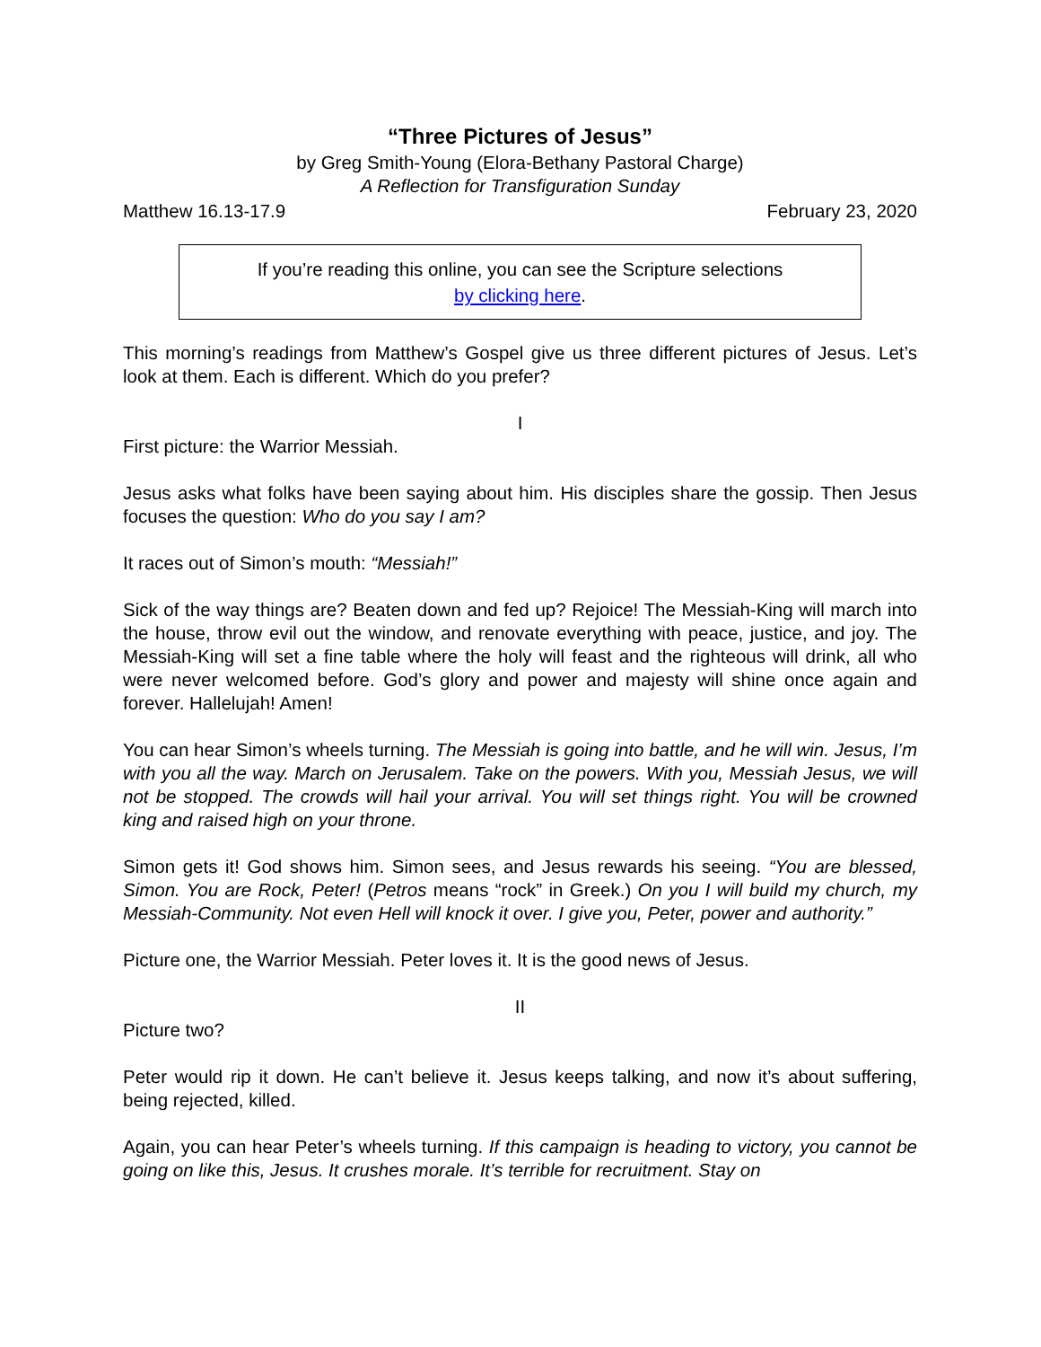“Three Pictures of Jesus”
by Greg Smith-Young (Elora-Bethany Pastoral Charge)
A Reflection for Transfiguration Sunday
Matthew 16.13-17.9 February 23, 2020
If you’re reading this online, you can see the Scripture selections
by clicking here.
This morning’s readings from Matthew’s Gospel give us three different pictures of Jesus. Let’s look at them. Each is different. Which do you prefer?
I
First picture: the Warrior Messiah.
Jesus asks what folks have been saying about him. His disciples share the gossip. Then Jesus focuses the question: Who do you say I am?
It races out of Simon’s mouth: “Messiah!”
Sick of the way things are? Beaten down and fed up? Rejoice! The Messiah-King will march into the house, throw evil out the window, and renovate everything with peace, justice, and joy. The Messiah-King will set a fine table where the holy will feast and the righteous will drink, all who were never welcomed before. God’s glory and power and majesty will shine once again and forever. Hallelujah! Amen!
You can hear Simon’s wheels turning. The Messiah is going into battle, and he will win. Jesus, I’m with you all the way. March on Jerusalem. Take on the powers. With you, Messiah Jesus, we will not be stopped. The crowds will hail your arrival. You will set things right. You will be crowned king and raised high on your throne.
Simon gets it! God shows him. Simon sees, and Jesus rewards his seeing. “You are blessed, Simon. You are Rock, Peter! (Petros means “rock” in Greek.) On you I will build my church, my Messiah-Community. Not even Hell will knock it over. I give you, Peter, power and authority.”
Picture one, the Warrior Messiah. Peter loves it. It is the good news of Jesus.
II
Picture two?
Peter would rip it down. He can’t believe it. Jesus keeps talking, and now it’s about suffering, being rejected, killed.
Again, you can hear Peter’s wheels turning. If this campaign is heading to victory, you cannot be going on like this, Jesus. It crushes morale. It’s terrible for recruitment. Stay on